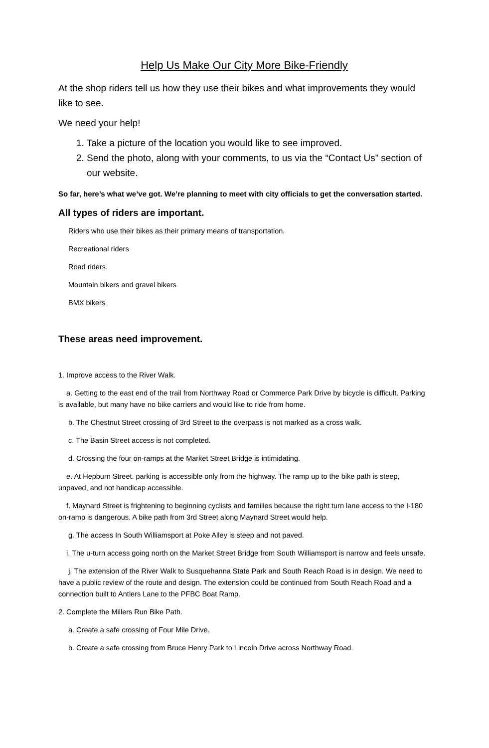Help Us Make Our City More Bike-Friendly
At the shop riders tell us how they use their bikes and what improvements they would like to see.
We need your help!
1. Take a picture of the location you would like to see improved.
2. Send the photo, along with your comments, to us via the “Contact Us” section of our website.
So far, here’s what we’ve got. We’re planning to meet with city officials to get the conversation started.
All types of riders are important.
Riders who use their bikes as their primary means of transportation.
Recreational riders
Road riders.
Mountain bikers and gravel bikers
BMX bikers
These areas need improvement.
1. Improve access to the River Walk.
a. Getting to the east end of the trail from Northway Road or Commerce Park Drive by bicycle is difficult. Parking is available, but many have no bike carriers and would like to ride from home.
b. The Chestnut Street crossing of 3rd Street to the overpass is not marked as a cross walk.
c. The Basin Street access is not completed.
d. Crossing the four on-ramps at the Market Street Bridge is intimidating.
e. At Hepburn Street. parking is accessible only from the highway. The ramp up to the bike path is steep, unpaved, and not handicap accessible.
f. Maynard Street is frightening to beginning cyclists and families because the right turn lane access to the I-180 on-ramp is dangerous. A bike path from 3rd Street along Maynard Street would help.
g. The access In South Williamsport at Poke Alley is steep and not paved.
i. The u-turn access going north on the Market Street Bridge from South Williamsport is narrow and feels unsafe.
j. The extension of the River Walk to Susquehanna State Park and South Reach Road is in design. We need to have a public review of the route and design. The extension could be continued from South Reach Road and a connection built to Antlers Lane to the PFBC Boat Ramp.
2. Complete the Millers Run Bike Path.
a. Create a safe crossing of Four Mile Drive.
b. Create a safe crossing from Bruce Henry Park to Lincoln Drive across Northway Road.